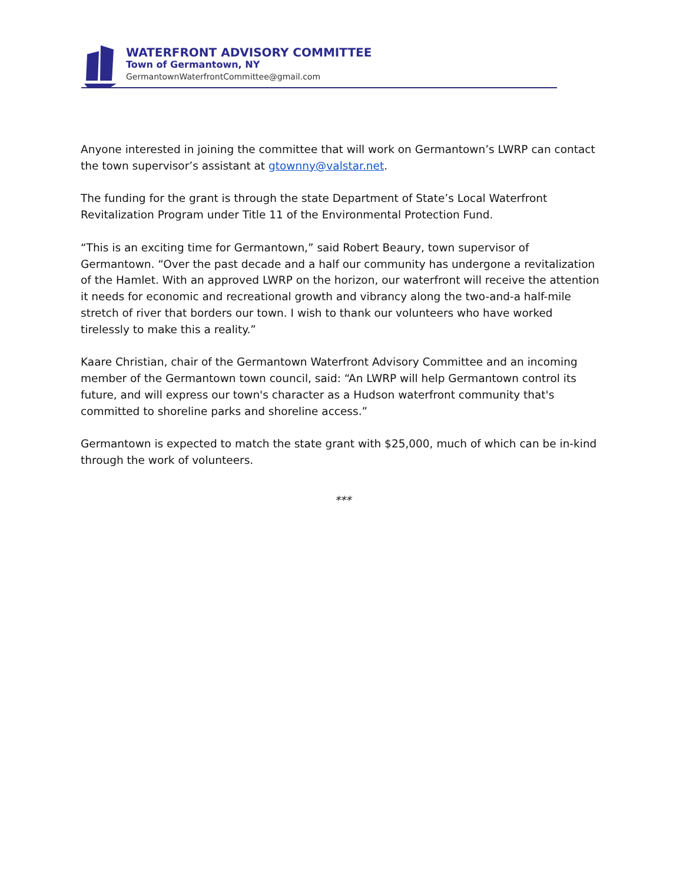WATERFRONT ADVISORY COMMITTEE
Town of Germantown, NY
GermantownWaterfrontCommittee@gmail.com
Anyone interested in joining the committee that will work on Germantown’s LWRP can contact the town supervisor’s assistant at gtownny@valstar.net.
The funding for the grant is through the state Department of State’s Local Waterfront Revitalization Program under Title 11 of the Environmental Protection Fund.
“This is an exciting time for Germantown,” said Robert Beaury, town supervisor of Germantown. “Over the past decade and a half our community has undergone a revitalization of the Hamlet. With an approved LWRP on the horizon, our waterfront will receive the attention it needs for economic and recreational growth and vibrancy along the two-and-a half-mile stretch of river that borders our town. I wish to thank our volunteers who have worked tirelessly to make this a reality.”
Kaare Christian, chair of the Germantown Waterfront Advisory Committee and an incoming member of the Germantown town council, said: “An LWRP will help Germantown control its future, and will express our town's character as a Hudson waterfront community that's committed to shoreline parks and shoreline access.”
Germantown is expected to match the state grant with $25,000, much of which can be in-kind through the work of volunteers.
***